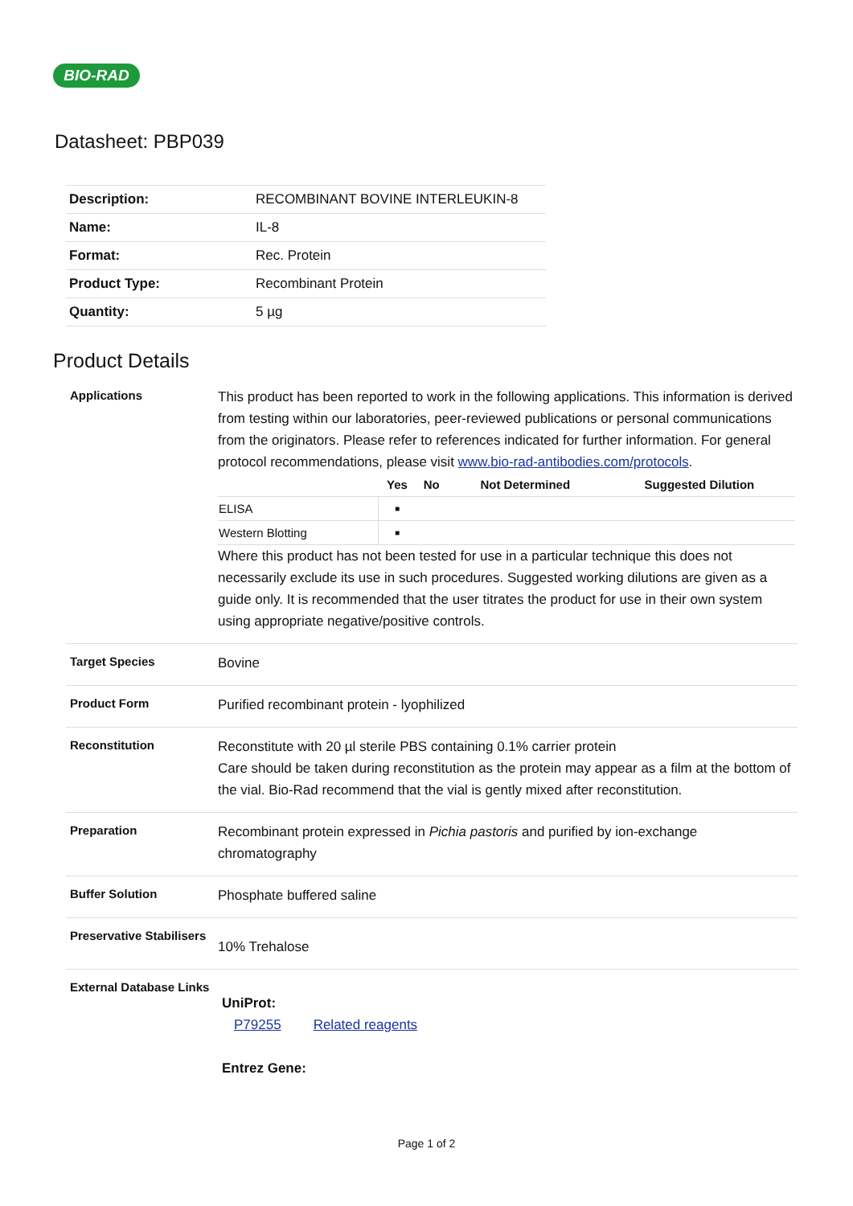BIO-RAD
Datasheet: PBP039
| Description: | RECOMBINANT BOVINE INTERLEUKIN-8 |
| Name: | IL-8 |
| Format: | Rec. Protein |
| Product Type: | Recombinant Protein |
| Quantity: | 5 µg |
Product Details
Applications
This product has been reported to work in the following applications. This information is derived from testing within our laboratories, peer-reviewed publications or personal communications from the originators. Please refer to references indicated for further information. For general protocol recommendations, please visit www.bio-rad-antibodies.com/protocols.
| | Yes | No | Not Determined | Suggested Dilution |
| --- | --- | --- | --- | --- |
| ELISA | ■ | | | |
| Western Blotting | ■ | | | |
Where this product has not been tested for use in a particular technique this does not necessarily exclude its use in such procedures. Suggested working dilutions are given as a guide only. It is recommended that the user titrates the product for use in their own system using appropriate negative/positive controls.
Target Species
Bovine
Product Form
Purified recombinant protein - lyophilized
Reconstitution
Reconstitute with 20 µl sterile PBS containing 0.1% carrier protein
Care should be taken during reconstitution as the protein may appear as a film at the bottom of the vial. Bio-Rad recommend that the vial is gently mixed after reconstitution.
Preparation
Recombinant protein expressed in Pichia pastoris and purified by ion-exchange chromatography
Buffer Solution
Phosphate buffered saline
Preservative Stabilisers
10% Trehalose
External Database Links
UniProt:
P79255 Related reagents
Entrez Gene:
Page 1 of 2